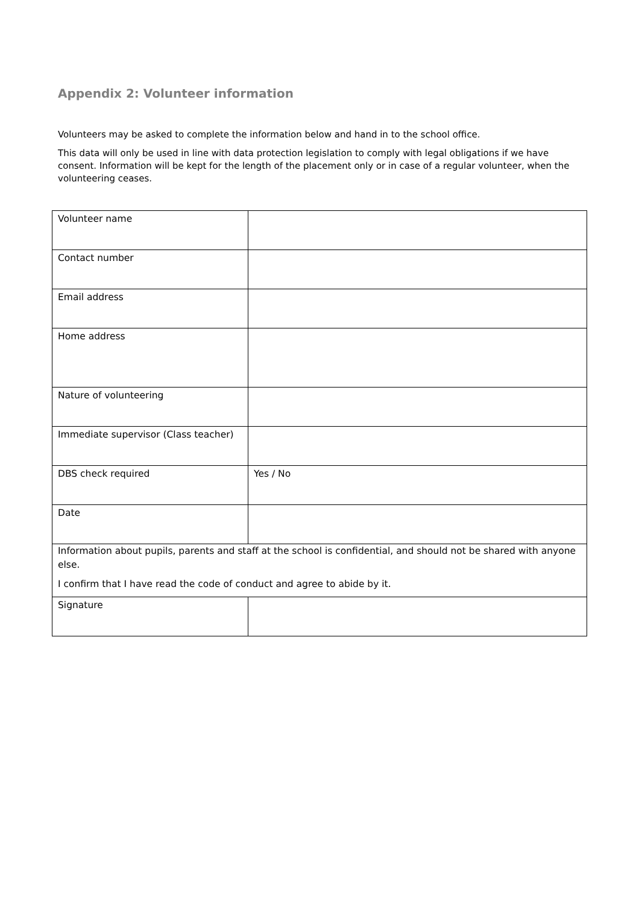Appendix 2: Volunteer information
Volunteers may be asked to complete the information below and hand in to the school office.
This data will only be used in line with data protection legislation to comply with legal obligations if we have consent. Information will be kept for the length of the placement only or in case of a regular volunteer, when the volunteering ceases.
| Volunteer name | |
| Contact number | |
| Email address | |
| Home address | |
| Nature of volunteering | |
| Immediate supervisor (Class teacher) | |
| DBS check required | Yes / No |
| Date | |
| Information about pupils, parents and staff at the school is confidential, and should not be shared with anyone else. I confirm that I have read the code of conduct and agree to abide by it. | |
| Signature | |